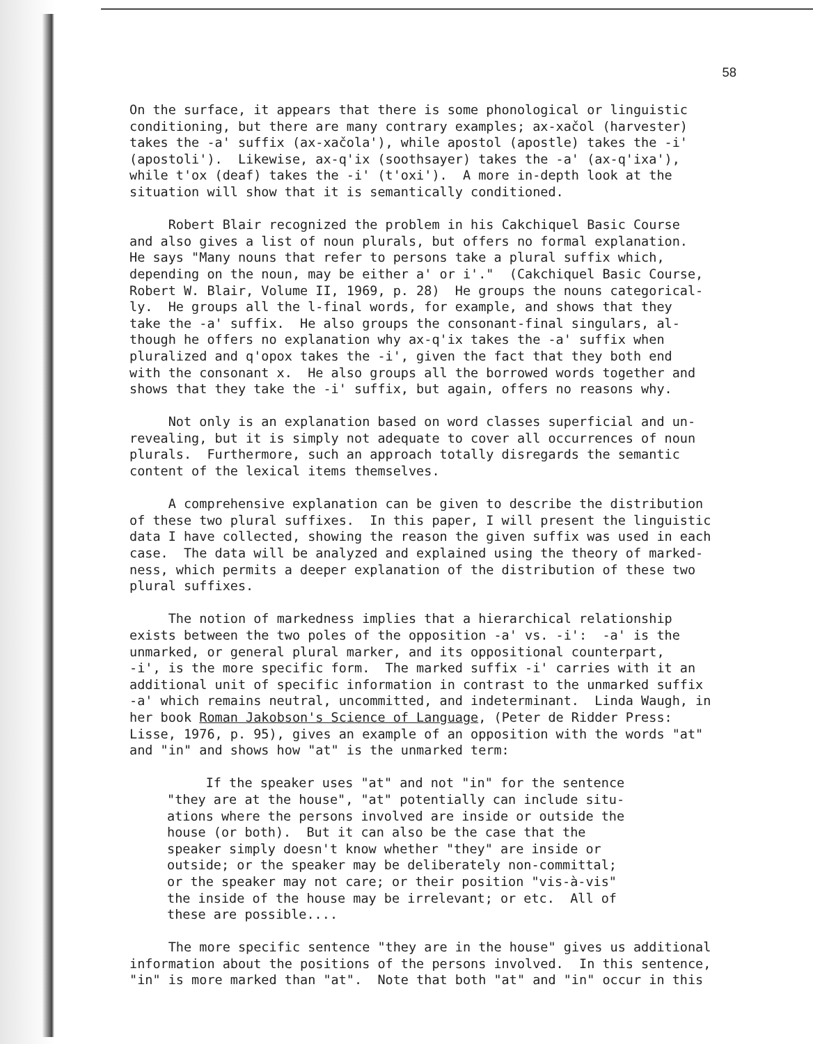58
On the surface, it appears that there is some phonological or linguistic conditioning, but there are many contrary examples; ax-xačol (harvester) takes the -a' suffix (ax-xačola'), while apostol (apostle) takes the -i' (apostoli'). Likewise, ax-q'ix (soothsayer) takes the -a' (ax-q'ixa'), while t'ox (deaf) takes the -i' (t'oxi'). A more in-depth look at the situation will show that it is semantically conditioned.
Robert Blair recognized the problem in his Cakchiquel Basic Course and also gives a list of noun plurals, but offers no formal explanation. He says "Many nouns that refer to persons take a plural suffix which, depending on the noun, may be either a' or i'." (Cakchiquel Basic Course, Robert W. Blair, Volume II, 1969, p. 28) He groups the nouns categorical- ly. He groups all the l-final words, for example, and shows that they take the -a' suffix. He also groups the consonant-final singulars, al- though he offers no explanation why ax-q'ix takes the -a' suffix when pluralized and q'opox takes the -i', given the fact that they both end with the consonant x. He also groups all the borrowed words together and shows that they take the -i' suffix, but again, offers no reasons why.
Not only is an explanation based on word classes superficial and un- revealing, but it is simply not adequate to cover all occurrences of noun plurals. Furthermore, such an approach totally disregards the semantic content of the lexical items themselves.
A comprehensive explanation can be given to describe the distribution of these two plural suffixes. In this paper, I will present the linguistic data I have collected, showing the reason the given suffix was used in each case. The data will be analyzed and explained using the theory of marked- ness, which permits a deeper explanation of the distribution of these two plural suffixes.
The notion of markedness implies that a hierarchical relationship exists between the two poles of the opposition -a' vs. -i': -a' is the unmarked, or general plural marker, and its oppositional counterpart, -i', is the more specific form. The marked suffix -i' carries with it an additional unit of specific information in contrast to the unmarked suffix -a' which remains neutral, uncommitted, and indeterminant. Linda Waugh, in her book Roman Jakobson's Science of Language, (Peter de Ridder Press: Lisse, 1976, p. 95), gives an example of an opposition with the words "at" and "in" and shows how "at" is the unmarked term:
If the speaker uses "at" and not "in" for the sentence "they are at the house", "at" potentially can include situ- ations where the persons involved are inside or outside the house (or both). But it can also be the case that the speaker simply doesn't know whether "they" are inside or outside; or the speaker may be deliberately non-committal; or the speaker may not care; or their position "vis-à-vis" the inside of the house may be irrelevant; or etc. All of these are possible....
The more specific sentence "they are in the house" gives us additional information about the positions of the persons involved. In this sentence, "in" is more marked than "at". Note that both "at" and "in" occur in this